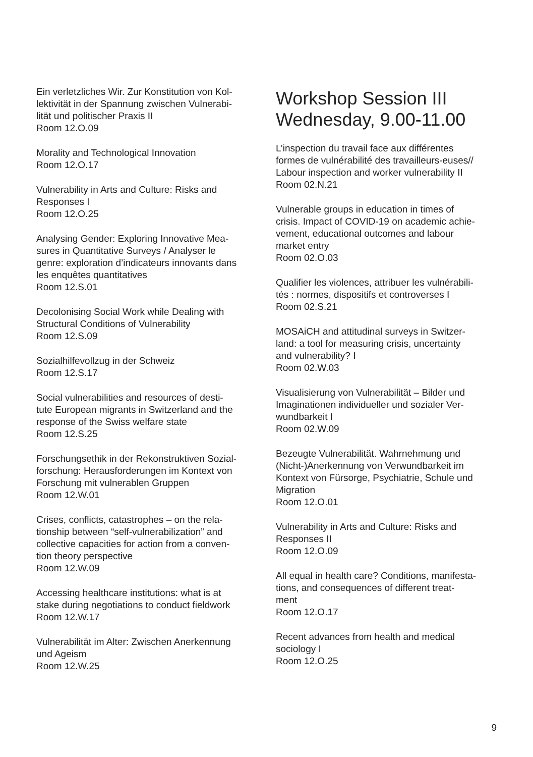Ein verletzliches Wir. Zur Konstitution von Kol-
lektivität in der Spannung zwischen Vulnerabi-
lität und politischer Praxis II
Room 12.O.09
Morality and Technological Innovation
Room 12.O.17
Vulnerability in Arts and Culture: Risks and
Responses I
Room 12.O.25
Analysing Gender: Exploring Innovative Mea-
sures in Quantitative Surveys / Analyser le
genre: exploration d’indicateurs innovants dans
les enquêtes quantitatives
Room 12.S.01
Decolonising Social Work while Dealing with
Structural Conditions of Vulnerability
Room 12.S.09
Sozialhilfevollzug in der Schweiz
Room 12.S.17
Social vulnerabilities and resources of desti-
tute European migrants in Switzerland and the
response of the Swiss welfare state
Room 12.S.25
Forschungsethik in der Rekonstruktiven Sozial-
forschung: Herausforderungen im Kontext von
Forschung mit vulnerablen Gruppen
Room 12.W.01
Crises, conflicts, catastrophes – on the rela-
tionship between “self-vulnerabilization” and
collective capacities for action from a conven-
tion theory perspective
Room 12.W.09
Accessing healthcare institutions: what is at
stake during negotiations to conduct fieldwork
Room 12.W.17
Vulnerabilität im Alter: Zwischen Anerkennung
und Ageism
Room 12.W.25
Workshop Session III
Wednesday, 9.00-11.00
L’inspection du travail face aux différentes
formes de vulnérabilité des travailleurs-euses//
Labour inspection and worker vulnerability II
Room 02.N.21
Vulnerable groups in education in times of
crisis. Impact of COVID-19 on academic achie-
vement, educational outcomes and labour
market entry
Room 02.O.03
Qualifier les violences, attribuer les vulnérabili-
tés : normes, dispositifs et controverses I
Room 02.S.21
MOSAiCH and attitudinal surveys in Switzer-
land: a tool for measuring crisis, uncertainty
and vulnerability? I
Room 02.W.03
Visualisierung von Vulnerabilität – Bilder und
Imaginationen individueller und sozialer Ver-
wundbarkeit I
Room 02.W.09
Bezeugte Vulnerabilität. Wahrnehmung und
(Nicht-)Anerkennung von Verwundbarkeit im
Kontext von Fürsorge, Psychiatrie, Schule und
Migration
Room 12.O.01
Vulnerability in Arts and Culture: Risks and
Responses II
Room 12.O.09
All equal in health care? Conditions, manifesta-
tions, and consequences of different treat-
ment
Room 12.O.17
Recent advances from health and medical
sociology I
Room 12.O.25
9